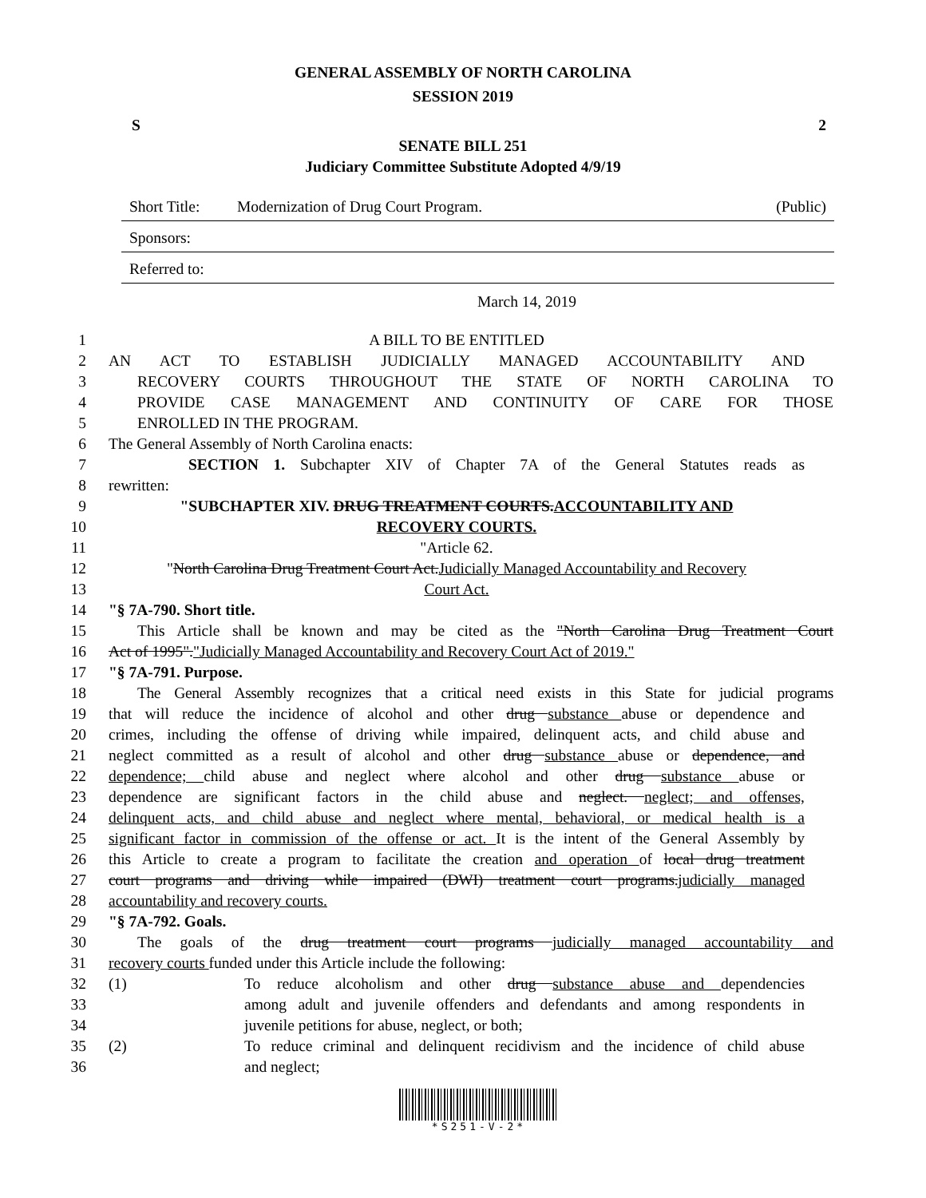GENERAL ASSEMBLY OF NORTH CAROLINA
SESSION 2019
S 2
SENATE BILL 251
Judiciary Committee Substitute Adopted 4/9/19
Short Title: Modernization of Drug Court Program. (Public)
Sponsors:
Referred to:
March 14, 2019
1 A BILL TO BE ENTITLED
2 AN ACT TO ESTABLISH JUDICIALLY MANAGED ACCOUNTABILITY AND
3 RECOVERY COURTS THROUGHOUT THE STATE OF NORTH CAROLINA TO
4 PROVIDE CASE MANAGEMENT AND CONTINUITY OF CARE FOR THOSE
5 ENROLLED IN THE PROGRAM.
6 The General Assembly of North Carolina enacts:
7 SECTION 1. Subchapter XIV of Chapter 7A of the General Statutes reads as
8 rewritten:
9 "SUBCHAPTER XIV. DRUG TREATMENT COURTS.ACCOUNTABILITY AND
10 RECOVERY COURTS.
11 "Article 62.
12 "North Carolina Drug Treatment Court Act.Judicially Managed Accountability and Recovery
13 Court Act.
14 "§ 7A-790. Short title.
15 This Article shall be known and may be cited as the "North Carolina Drug Treatment Court
16 Act of 1995"."Judicially Managed Accountability and Recovery Court Act of 2019."
17 "§ 7A-791. Purpose.
18 The General Assembly recognizes that a critical need exists in this State for judicial programs
19 that will reduce the incidence of alcohol and other drug substance abuse or dependence and
20 crimes, including the offense of driving while impaired, delinquent acts, and child abuse and
21 neglect committed as a result of alcohol and other drug substance abuse or dependence, and
22 dependence; child abuse and neglect where alcohol and other drug substance abuse or
23 dependence are significant factors in the child abuse and neglect. neglect; and offenses,
24 delinquent acts, and child abuse and neglect where mental, behavioral, or medical health is a
25 significant factor in commission of the offense or act. It is the intent of the General Assembly by
26 this Article to create a program to facilitate the creation and operation of local drug treatment
27 court programs and driving while impaired (DWI) treatment court programs.judicially managed
28 accountability and recovery courts.
29 "§ 7A-792. Goals.
30 The goals of the drug treatment court programs judicially managed accountability and
31 recovery courts funded under this Article include the following:
32 (1) To reduce alcoholism and other drug substance abuse and dependencies
33 among adult and juvenile offenders and defendants and among respondents in
34 juvenile petitions for abuse, neglect, or both;
35 (2) To reduce criminal and delinquent recidivism and the incidence of child abuse
36 and neglect;
*S251-V-2*